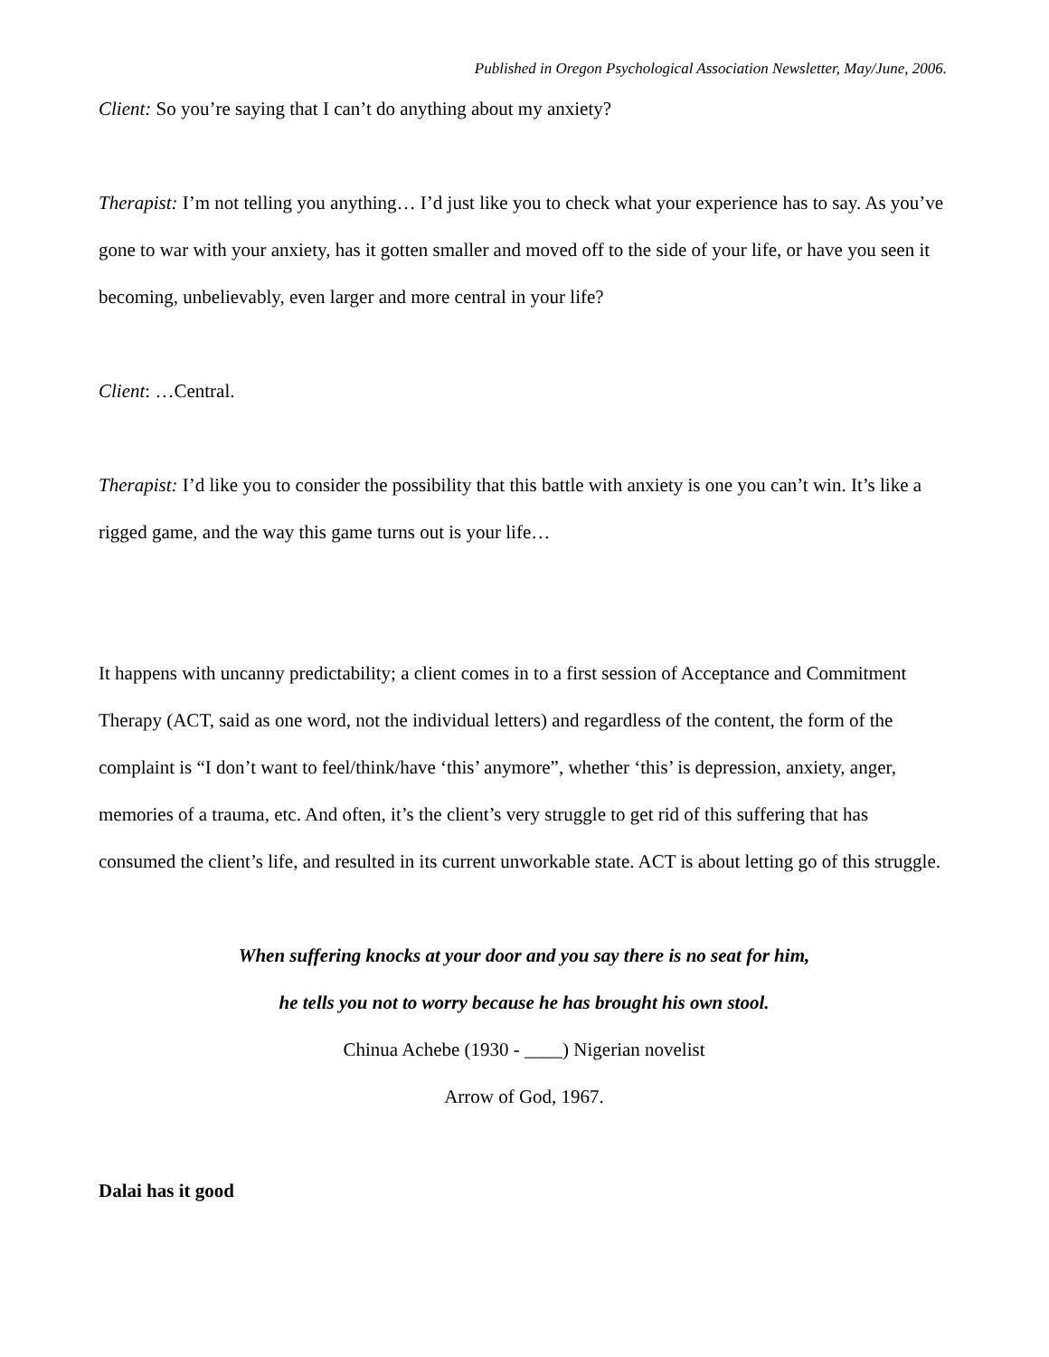Published in Oregon Psychological Association Newsletter, May/June, 2006.
Client: So you’re saying that I can’t do anything about my anxiety?
Therapist: I’m not telling you anything… I’d just like you to check what your experience has to say. As you’ve gone to war with your anxiety, has it gotten smaller and moved off to the side of your life, or have you seen it becoming, unbelievably, even larger and more central in your life?
Client: …Central.
Therapist: I’d like you to consider the possibility that this battle with anxiety is one you can’t win. It’s like a rigged game, and the way this game turns out is your life…
It happens with uncanny predictability; a client comes in to a first session of Acceptance and Commitment Therapy (ACT, said as one word, not the individual letters) and regardless of the content, the form of the complaint is “I don’t want to feel/think/have ‘this’ anymore”, whether ‘this’ is depression, anxiety, anger, memories of a trauma, etc. And often, it’s the client’s very struggle to get rid of this suffering that has consumed the client’s life, and resulted in its current unworkable state. ACT is about letting go of this struggle.
When suffering knocks at your door and you say there is no seat for him,
he tells you not to worry because he has brought his own stool.
Chinua Achebe (1930 - ____) Nigerian novelist
Arrow of God, 1967.
Dalai has it good